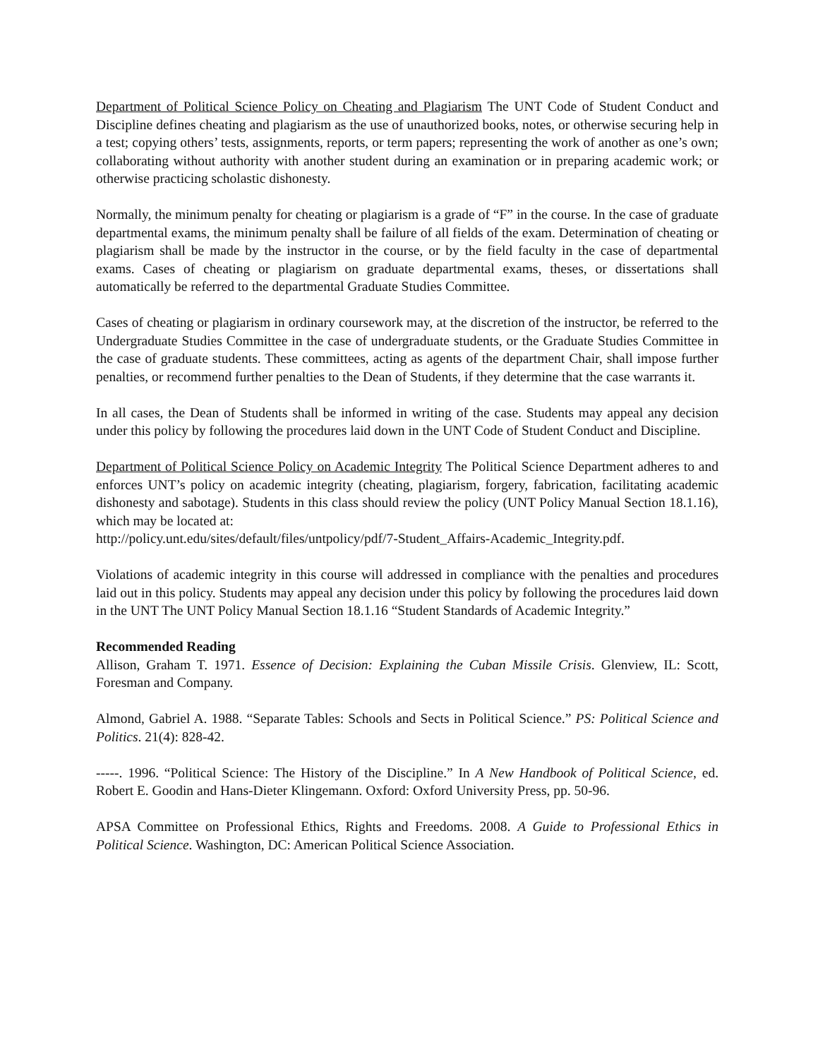Department of Political Science Policy on Cheating and Plagiarism The UNT Code of Student Conduct and Discipline defines cheating and plagiarism as the use of unauthorized books, notes, or otherwise securing help in a test; copying others’ tests, assignments, reports, or term papers; representing the work of another as one’s own; collaborating without authority with another student during an examination or in preparing academic work; or otherwise practicing scholastic dishonesty.
Normally, the minimum penalty for cheating or plagiarism is a grade of “F” in the course. In the case of graduate departmental exams, the minimum penalty shall be failure of all fields of the exam. Determination of cheating or plagiarism shall be made by the instructor in the course, or by the field faculty in the case of departmental exams. Cases of cheating or plagiarism on graduate departmental exams, theses, or dissertations shall automatically be referred to the departmental Graduate Studies Committee.
Cases of cheating or plagiarism in ordinary coursework may, at the discretion of the instructor, be referred to the Undergraduate Studies Committee in the case of undergraduate students, or the Graduate Studies Committee in the case of graduate students. These committees, acting as agents of the department Chair, shall impose further penalties, or recommend further penalties to the Dean of Students, if they determine that the case warrants it.
In all cases, the Dean of Students shall be informed in writing of the case. Students may appeal any decision under this policy by following the procedures laid down in the UNT Code of Student Conduct and Discipline.
Department of Political Science Policy on Academic Integrity The Political Science Department adheres to and enforces UNT’s policy on academic integrity (cheating, plagiarism, forgery, fabrication, facilitating academic dishonesty and sabotage). Students in this class should review the policy (UNT Policy Manual Section 18.1.16), which may be located at:
http://policy.unt.edu/sites/default/files/untpolicy/pdf/7-Student_Affairs-Academic_Integrity.pdf.
Violations of academic integrity in this course will addressed in compliance with the penalties and procedures laid out in this policy. Students may appeal any decision under this policy by following the procedures laid down in the UNT The UNT Policy Manual Section 18.1.16 “Student Standards of Academic Integrity.”
Recommended Reading
Allison, Graham T. 1971. Essence of Decision: Explaining the Cuban Missile Crisis. Glenview, IL: Scott, Foresman and Company.
Almond, Gabriel A. 1988. “Separate Tables: Schools and Sects in Political Science.” PS: Political Science and Politics. 21(4): 828-42.
-----. 1996. “Political Science: The History of the Discipline.” In A New Handbook of Political Science, ed. Robert E. Goodin and Hans-Dieter Klingemann. Oxford: Oxford University Press, pp. 50-96.
APSA Committee on Professional Ethics, Rights and Freedoms. 2008. A Guide to Professional Ethics in Political Science. Washington, DC: American Political Science Association.